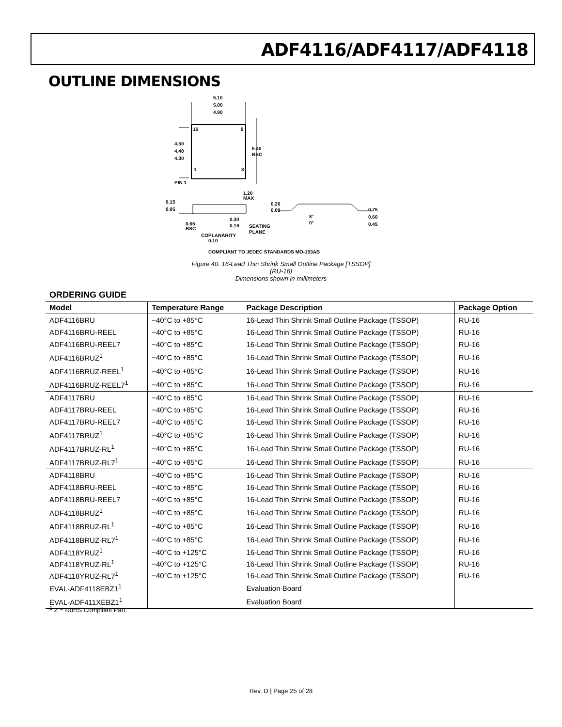ADF4116/ADF4117/ADF4118
OUTLINE DIMENSIONS
5.10
5.00
4.90
16
9
1
8
4.50
4.40
4.30
6.40
BSC
PIN 1
1.20
MAX
0.15
0.05
0.20
0.09
0.30
0.19
0.65
BSC
SEATING
PLANE
8°
0°
0.75
0.60
0.45
COPLANARITY
0.10
COMPLIANT TO JEDEC STANDARDS MO-153AB
Figure 40. 16-Lead Thin Shrink Small Outline Package [TSSOP]
(RU-16)
Dimensions shown in millimeters
ORDERING GUIDE
| Model | Temperature Range | Package Description | Package Option |
| --- | --- | --- | --- |
| ADF4116BRU | −40°C to +85°C | 16-Lead Thin Shrink Small Outline Package (TSSOP) | RU-16 |
| ADF4116BRU-REEL | −40°C to +85°C | 16-Lead Thin Shrink Small Outline Package (TSSOP) | RU-16 |
| ADF4116BRU-REEL7 | −40°C to +85°C | 16-Lead Thin Shrink Small Outline Package (TSSOP) | RU-16 |
| ADF4116BRUZ<sup>1</sup> | −40°C to +85°C | 16-Lead Thin Shrink Small Outline Package (TSSOP) | RU-16 |
| ADF4116BRUZ-REEL<sup>1</sup> | −40°C to +85°C | 16-Lead Thin Shrink Small Outline Package (TSSOP) | RU-16 |
| ADF4116BRUZ-REEL7<sup>1</sup> | −40°C to +85°C | 16-Lead Thin Shrink Small Outline Package (TSSOP) | RU-16 |
| ADF4117BRU | −40°C to +85°C | 16-Lead Thin Shrink Small Outline Package (TSSOP) | RU-16 |
| ADF4117BRU-REEL | −40°C to +85°C | 16-Lead Thin Shrink Small Outline Package (TSSOP) | RU-16 |
| ADF4117BRU-REEL7 | −40°C to +85°C | 16-Lead Thin Shrink Small Outline Package (TSSOP) | RU-16 |
| ADF4117BRUZ<sup>1</sup> | −40°C to +85°C | 16-Lead Thin Shrink Small Outline Package (TSSOP) | RU-16 |
| ADF4117BRUZ-RL<sup>1</sup> | −40°C to +85°C | 16-Lead Thin Shrink Small Outline Package (TSSOP) | RU-16 |
| ADF4117BRUZ-RL7<sup>1</sup> | −40°C to +85°C | 16-Lead Thin Shrink Small Outline Package (TSSOP) | RU-16 |
| ADF4118BRU | −40°C to +85°C | 16-Lead Thin Shrink Small Outline Package (TSSOP) | RU-16 |
| ADF4118BRU-REEL | −40°C to +85°C | 16-Lead Thin Shrink Small Outline Package (TSSOP) | RU-16 |
| ADF4118BRU-REEL7 | −40°C to +85°C | 16-Lead Thin Shrink Small Outline Package (TSSOP) | RU-16 |
| ADF4118BRUZ<sup>1</sup> | −40°C to +85°C | 16-Lead Thin Shrink Small Outline Package (TSSOP) | RU-16 |
| ADF4118BRUZ-RL<sup>1</sup> | −40°C to +85°C | 16-Lead Thin Shrink Small Outline Package (TSSOP) | RU-16 |
| ADF4118BRUZ-RL7<sup>1</sup> | −40°C to +85°C | 16-Lead Thin Shrink Small Outline Package (TSSOP) | RU-16 |
| ADF4118YRUZ<sup>1</sup> | −40°C to +125°C | 16-Lead Thin Shrink Small Outline Package (TSSOP) | RU-16 |
| ADF4118YRUZ-RL<sup>1</sup> | −40°C to +125°C | 16-Lead Thin Shrink Small Outline Package (TSSOP) | RU-16 |
| ADF4118YRUZ-RL7<sup>1</sup> | −40°C to +125°C | 16-Lead Thin Shrink Small Outline Package (TSSOP) | RU-16 |
| EVAL-ADF4118EBZ1<sup>1</sup> | | Evaluation Board | |
| EVAL-ADF411XEBZ1<sup>1</sup> | | Evaluation Board | |
<sup>1</sup> Z = RoHS Compliant Part.
Rev. D | Page 25 of 28